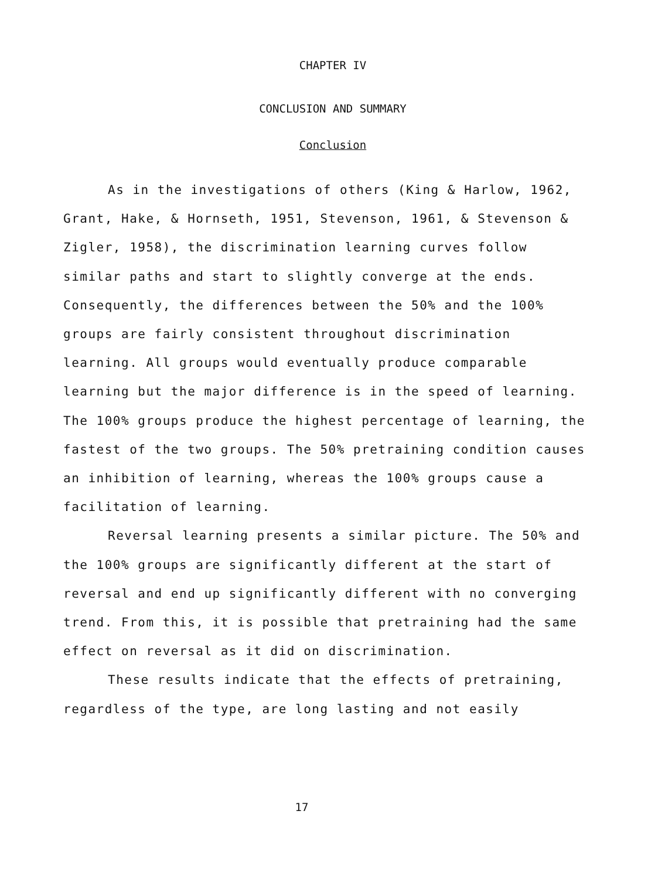CHAPTER IV
CONCLUSION AND SUMMARY
Conclusion
As in the investigations of others (King & Harlow, 1962, Grant, Hake, & Hornseth, 1951, Stevenson, 1961, & Stevenson & Zigler, 1958), the discrimination learning curves follow similar paths and start to slightly converge at the ends. Consequently, the differences between the 50% and the 100% groups are fairly consistent throughout discrimination learning. All groups would eventually produce comparable learning but the major difference is in the speed of learning. The 100% groups produce the highest percentage of learning, the fastest of the two groups. The 50% pretraining condition causes an inhibition of learning, whereas the 100% groups cause a facilitation of learning.
Reversal learning presents a similar picture. The 50% and the 100% groups are significantly different at the start of reversal and end up significantly different with no converging trend. From this, it is possible that pretraining had the same effect on reversal as it did on discrimination.
These results indicate that the effects of pretraining, regardless of the type, are long lasting and not easily
17